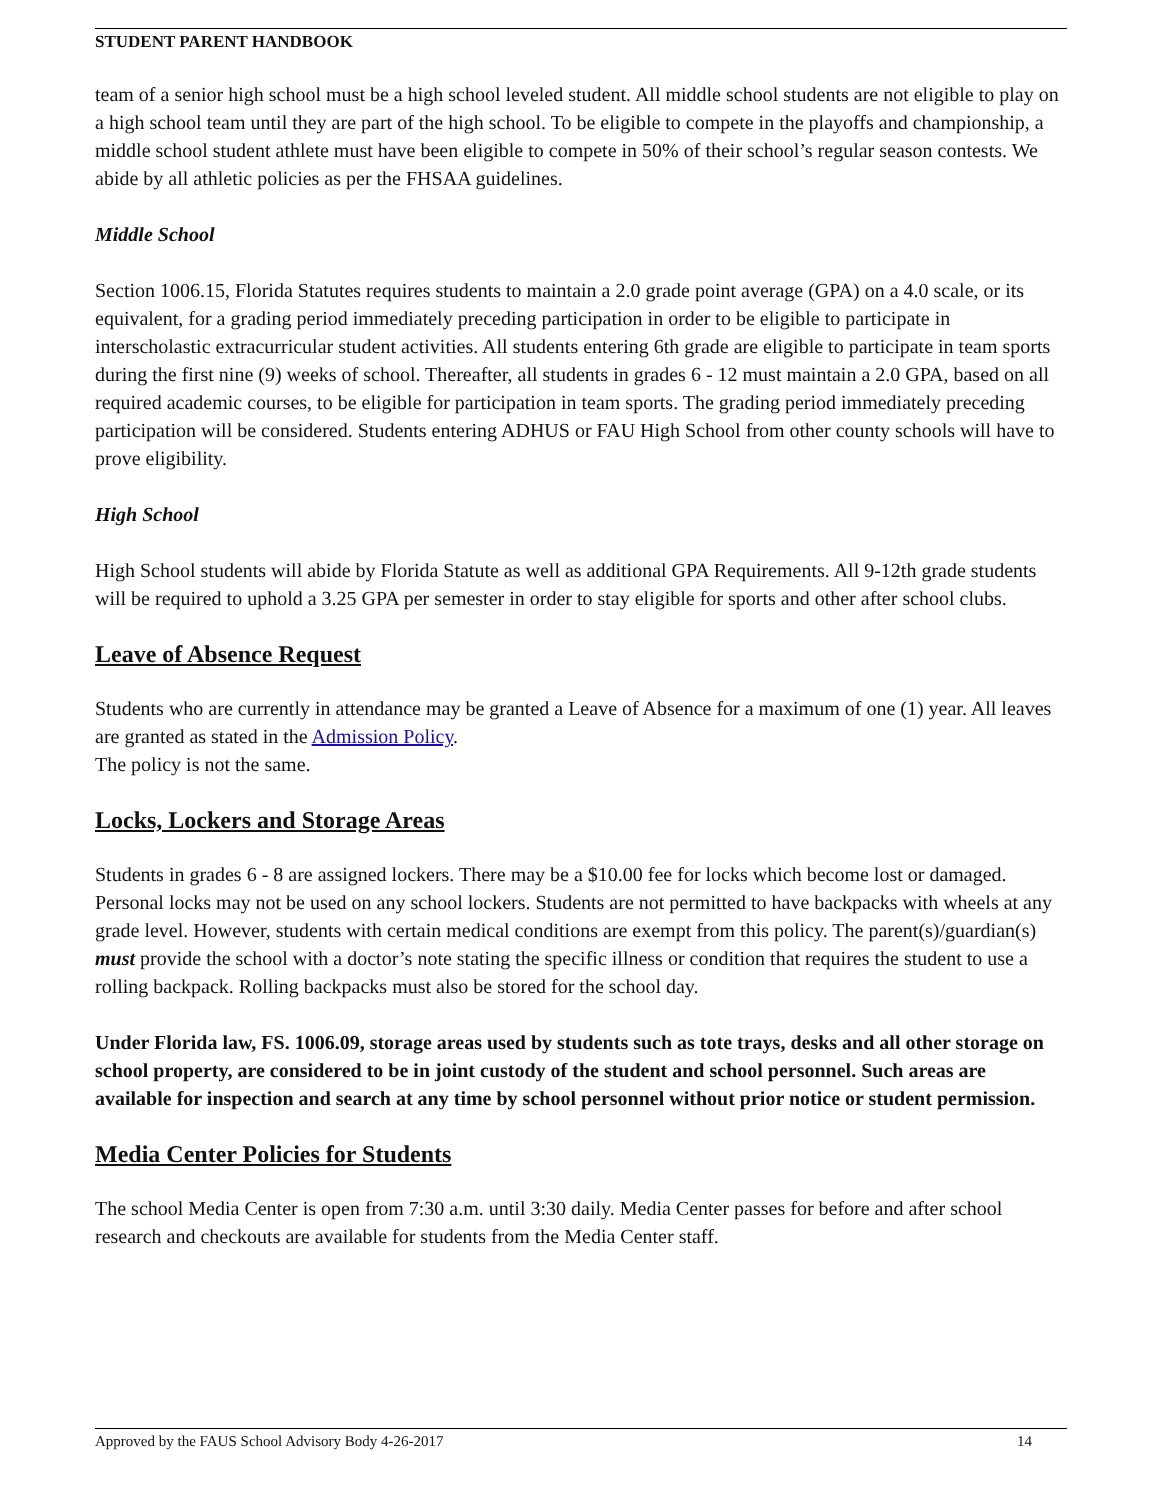STUDENT PARENT HANDBOOK
team of a senior high school must be a high school leveled student. All middle school students are not eligible to play on a high school team until they are part of the high school. To be eligible to compete in the playoffs and championship, a middle school student athlete must have been eligible to compete in 50% of their school’s regular season contests. We abide by all athletic policies as per the FHSAA guidelines.
Middle School
Section 1006.15, Florida Statutes requires students to maintain a 2.0 grade point average (GPA) on a 4.0 scale, or its equivalent, for a grading period immediately preceding participation in order to be eligible to participate in interscholastic extracurricular student activities. All students entering 6th grade are eligible to participate in team sports during the first nine (9) weeks of school. Thereafter, all students in grades 6 - 12 must maintain a 2.0 GPA, based on all required academic courses, to be eligible for participation in team sports. The grading period immediately preceding participation will be considered. Students entering ADHUS or FAU High School from other county schools will have to prove eligibility.
High School
High School students will abide by Florida Statute as well as additional GPA Requirements. All 9-12th grade students will be required to uphold a 3.25 GPA per semester in order to stay eligible for sports and other after school clubs.
Leave of Absence Request
Students who are currently in attendance may be granted a Leave of Absence for a maximum of one (1) year. All leaves are granted as stated in the Admission Policy.
The policy is not the same.
Locks, Lockers and Storage Areas
Students in grades 6 - 8 are assigned lockers. There may be a $10.00 fee for locks which become lost or damaged. Personal locks may not be used on any school lockers. Students are not permitted to have backpacks with wheels at any grade level. However, students with certain medical conditions are exempt from this policy. The parent(s)/guardian(s) must provide the school with a doctor’s note stating the specific illness or condition that requires the student to use a rolling backpack. Rolling backpacks must also be stored for the school day.
Under Florida law, FS. 1006.09, storage areas used by students such as tote trays, desks and all other storage on school property, are considered to be in joint custody of the student and school personnel. Such areas are available for inspection and search at any time by school personnel without prior notice or student permission.
Media Center Policies for Students
The school Media Center is open from 7:30 a.m. until 3:30 daily. Media Center passes for before and after school research and checkouts are available for students from the Media Center staff.
Approved by the FAUS School Advisory Body 4-26-2017 14